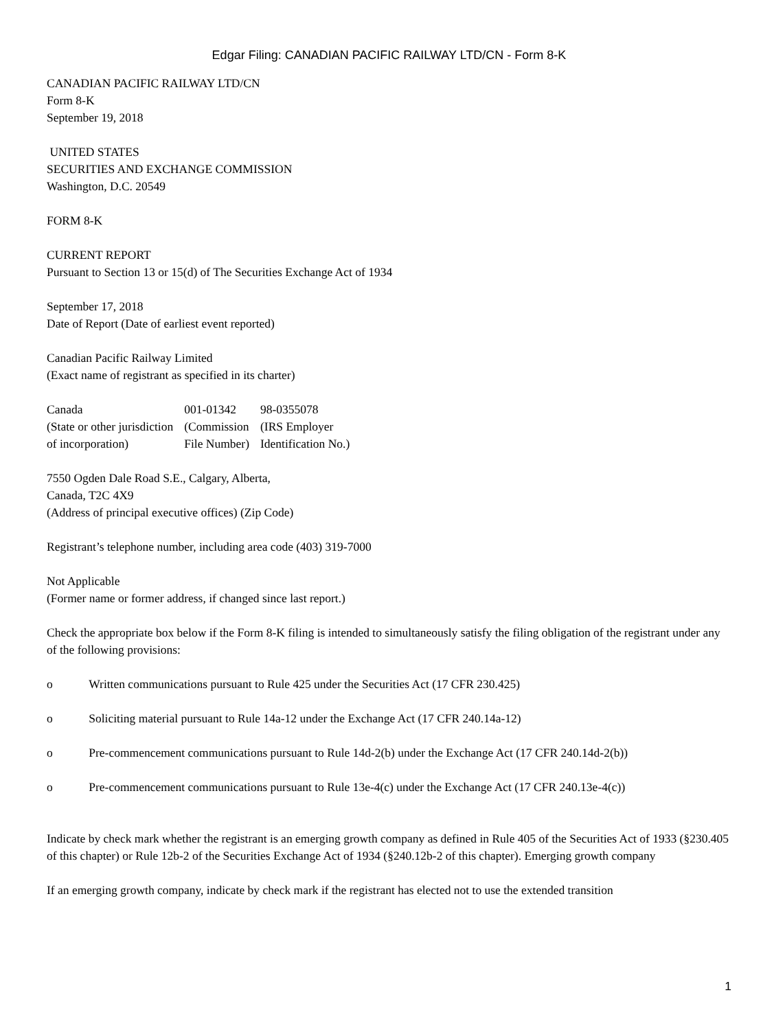Edgar Filing: CANADIAN PACIFIC RAILWAY LTD/CN - Form 8-K
CANADIAN PACIFIC RAILWAY LTD/CN
Form 8-K
September 19, 2018
UNITED STATES
SECURITIES AND EXCHANGE COMMISSION
Washington, D.C. 20549
FORM 8-K
CURRENT REPORT
Pursuant to Section 13 or 15(d) of The Securities Exchange Act of 1934
September 17, 2018
Date of Report (Date of earliest event reported)
Canadian Pacific Railway Limited
(Exact name of registrant as specified in its charter)
| Canada | 001-01342 | 98-0355078 |
| (State or other jurisdiction of incorporation) | (Commission File Number) | (IRS Employer Identification No.) |
7550 Ogden Dale Road S.E., Calgary, Alberta,
Canada, T2C 4X9
(Address of principal executive offices) (Zip Code)
Registrant’s telephone number, including area code (403) 319-7000
Not Applicable
(Former name or former address, if changed since last report.)
Check the appropriate box below if the Form 8-K filing is intended to simultaneously satisfy the filing obligation of the registrant under any of the following provisions:
o Written communications pursuant to Rule 425 under the Securities Act (17 CFR 230.425)
o Soliciting material pursuant to Rule 14a-12 under the Exchange Act (17 CFR 240.14a-12)
o Pre-commencement communications pursuant to Rule 14d-2(b) under the Exchange Act (17 CFR 240.14d-2(b))
o Pre-commencement communications pursuant to Rule 13e-4(c) under the Exchange Act (17 CFR 240.13e-4(c))
Indicate by check mark whether the registrant is an emerging growth company as defined in Rule 405 of the Securities Act of 1933 (§230.405 of this chapter) or Rule 12b-2 of the Securities Exchange Act of 1934 (§240.12b-2 of this chapter). Emerging growth company
If an emerging growth company, indicate by check mark if the registrant has elected not to use the extended transition
1